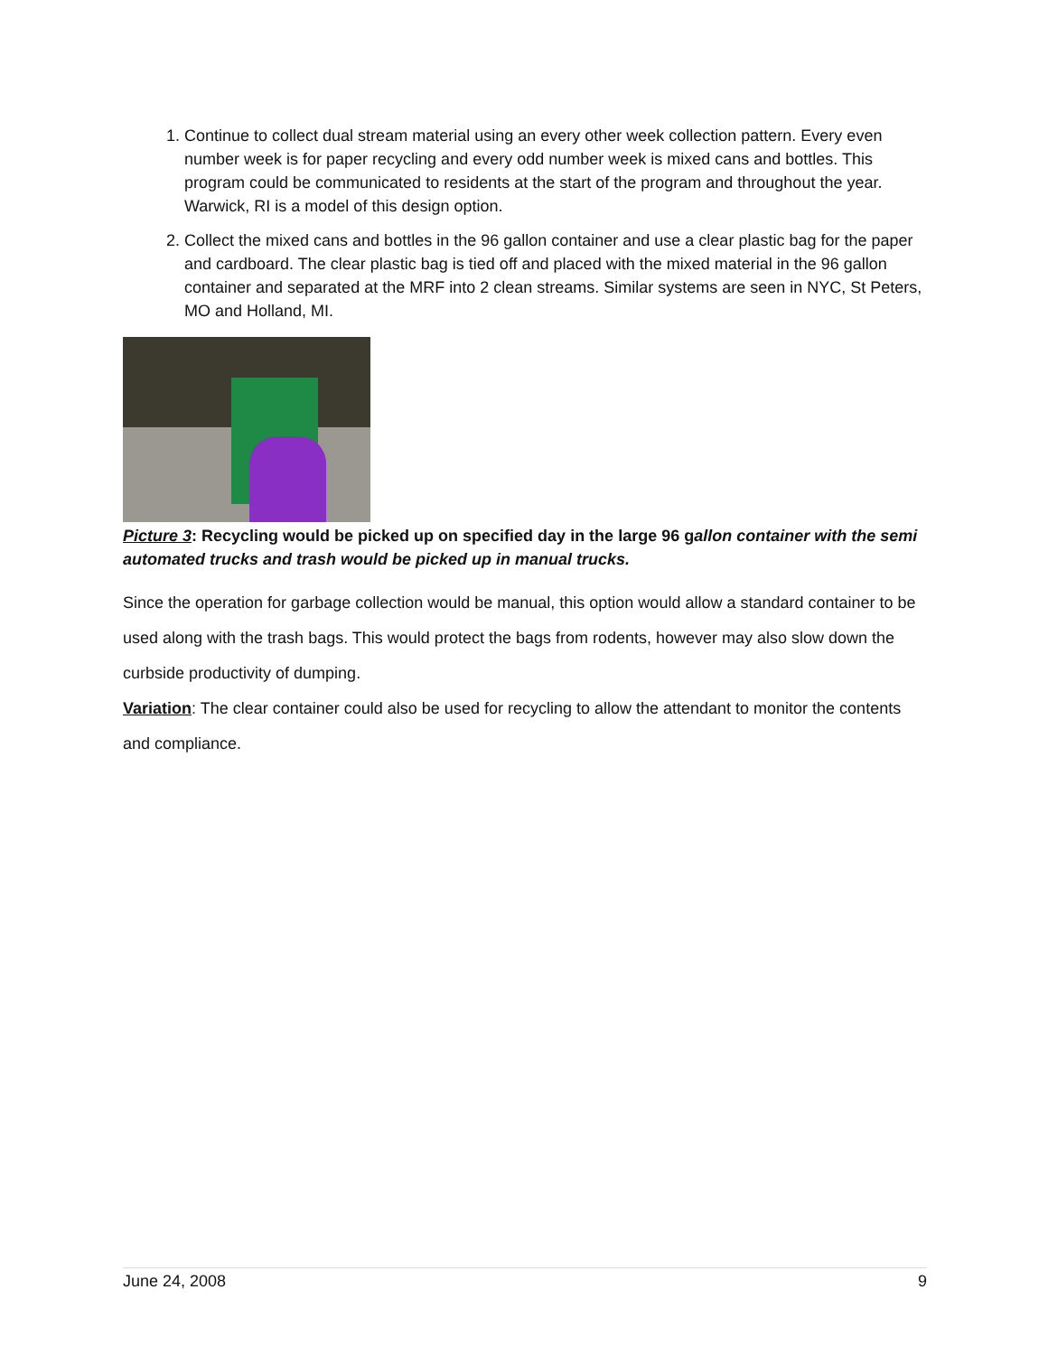1. Continue to collect dual stream material using an every other week collection pattern. Every even number week is for paper recycling and every odd number week is mixed cans and bottles. This program could be communicated to residents at the start of the program and throughout the year. Warwick, RI is a model of this design option.
2. Collect the mixed cans and bottles in the 96 gallon container and use a clear plastic bag for the paper and cardboard. The clear plastic bag is tied off and placed with the mixed material in the 96 gallon container and separated at the MRF into 2 clean streams. Similar systems are seen in NYC, St Peters, MO and Holland, MI.
Picture 3: Recycling would be picked up on specified day in the large 96 gallon container with the semi automated trucks and trash would be picked up in manual trucks.
Since the operation for garbage collection would be manual, this option would allow a standard container to be used along with the trash bags. This would protect the bags from rodents, however may also slow down the curbside productivity of dumping.
Variation: The clear container could also be used for recycling to allow the attendant to monitor the contents and compliance.
June 24, 2008 9